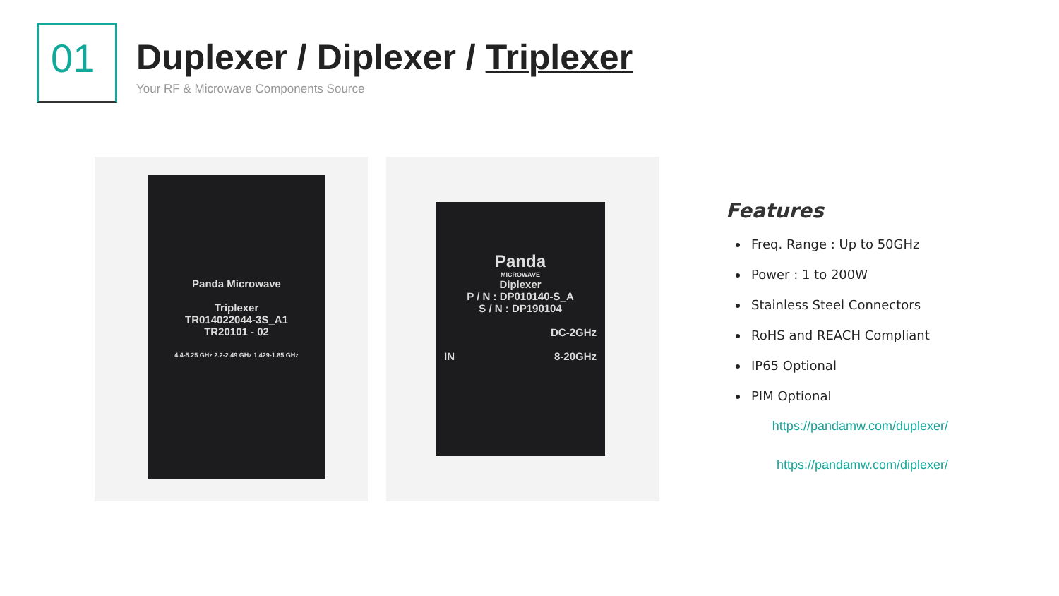01
Duplexer / Diplexer / Triplexer
Your RF & Microwave Components Source
Panda Microwave
Triplexer
TR014022044-3S_A1
TR20101 - 02
4.4-5.25 GHz 2.2-2.49 GHz 1.429-1.85 GHz
Panda
MICROWAVE
Diplexer
P / N : DP010140-S_A
S / N : DP190104
DC-2GHz
IN 8-20GHz
Features
Freq. Range : Up to 50GHz
Power : 1 to 200W
Stainless Steel Connectors
RoHS and REACH Compliant
IP65 Optional
PIM Optional
https://pandamw.com/duplexer/
https://pandamw.com/diplexer/